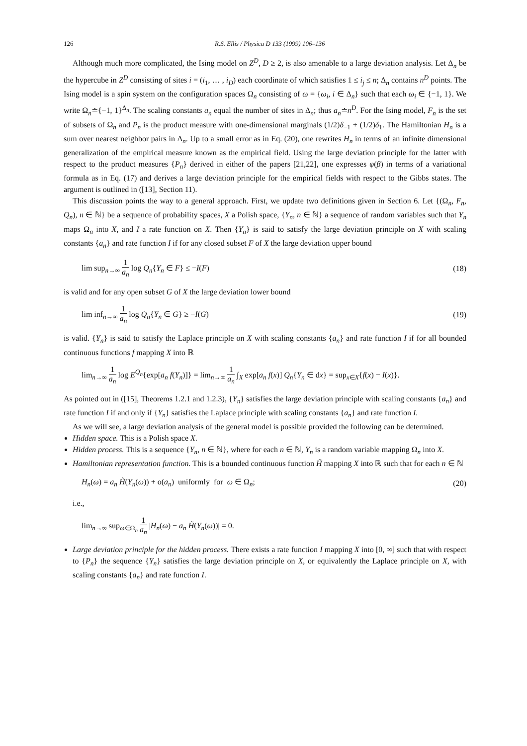126 R.S. Ellis / Physica D 133 (1999) 106–136
Although much more complicated, the Ising model on Z<sup>D</sup>, D ≥ 2, is also amenable to a large deviation analysis. Let Δ<sub>n</sub> be the hypercube in Z<sup>D</sup> consisting of sites i = (i<sub>1</sub>, … , i<sub>D</sub>) each coordinate of which satisfies 1 ≤ i<sub>j</sub> ≤ n; Δ<sub>n</sub> contains n<sup>D</sup> points. The Ising model is a spin system on the configuration spaces Ω<sub>n</sub> consisting of ω = {ω<sub>i</sub>, i ∈ Δ<sub>n</sub>} such that each ω<sub>i</sub> ∈ {−1, 1}. We write Ω<sub>n</sub>≐{−1, 1}<sup>Δ<sub>n</sub></sup>. The scaling constants a<sub>n</sub> equal the number of sites in Δ<sub>n</sub>; thus a<sub>n</sub>≐n<sup>D</sup>. For the Ising model, F<sub>n</sub> is the set of subsets of Ω<sub>n</sub> and P<sub>n</sub> is the product measure with one-dimensional marginals (1/2)δ<sub>−1</sub> + (1/2)δ<sub>1</sub>. The Hamiltonian H<sub>n</sub> is a sum over nearest neighbor pairs in Δ<sub>n</sub>. Up to a small error as in Eq. (20), one rewrites H<sub>n</sub> in terms of an infinite dimensional generalization of the empirical measure known as the empirical field. Using the large deviation principle for the latter with respect to the product measures {P<sub>n</sub>} derived in either of the papers [21,22], one expresses φ(β) in terms of a variational formula as in Eq. (17) and derives a large deviation principle for the empirical fields with respect to the Gibbs states. The argument is outlined in ([13], Section 11).
This discussion points the way to a general approach. First, we update two definitions given in Section 6. Let {(Ω<sub>n</sub>, F<sub>n</sub>, Q<sub>n</sub>), n ∈ ℕ} be a sequence of probability spaces, X a Polish space, {Y<sub>n</sub>, n ∈ ℕ} a sequence of random variables such that Y<sub>n</sub> maps Ω<sub>n</sub> into X, and I a rate function on X. Then {Y<sub>n</sub>} is said to satisfy the large deviation principle on X with scaling constants {a<sub>n</sub>} and rate function I if for any closed subset F of X the large deviation upper bound
lim sup<sub>n→∞</sub> 1 a<sub>n</sub> log Q<sub>n</sub>{Y<sub>n</sub> ∈ F} ≤ −I(F) (18)
is valid and for any open subset G of X the large deviation lower bound
lim inf<sub>n→∞</sub> 1 a<sub>n</sub> log Q<sub>n</sub>{Y<sub>n</sub> ∈ G} ≥ −I(G) (19)
is valid. {Y<sub>n</sub>} is said to satisfy the Laplace principle on X with scaling constants {a<sub>n</sub>} and rate function I if for all bounded continuous functions f mapping X into ℝ
lim<sub>n→∞</sub> 1 a<sub>n</sub> log E<sup>Q<sub>n</sub></sup>{exp[a<sub>n</sub> f(Y<sub>n</sub>)]} = lim<sub>n→∞</sub> 1 a<sub>n</sub> ∫<sub>X</sub> exp[a<sub>n</sub> f(x)] Q<sub>n</sub>{Y<sub>n</sub> ∈ dx} = sup<sub>x∈X</sub>{f(x) − I(x)}.
As pointed out in ([15], Theorems 1.2.1 and 1.2.3), {Y<sub>n</sub>} satisfies the large deviation principle with scaling constants {a<sub>n</sub>} and rate function I if and only if {Y<sub>n</sub>} satisfies the Laplace principle with scaling constants {a<sub>n</sub>} and rate function I.
As we will see, a large deviation analysis of the general model is possible provided the following can be determined.
Hidden space. This is a Polish space X.
Hidden process. This is a sequence {Y<sub>n</sub>, n ∈ ℕ}, where for each n ∈ ℕ, Y<sub>n</sub> is a random variable mapping Ω<sub>n</sub> into X.
Hamiltonian representation function. This is a bounded continuous function H̃ mapping X into ℝ such that for each n ∈ ℕ
H<sub>n</sub>(ω) = a<sub>n</sub> H̃(Y<sub>n</sub>(ω)) + o(a<sub>n</sub>) uniformly for ω ∈ Ω<sub>n</sub>; (20)
i.e.,
lim<sub>n→∞</sub> sup<sub>ω∈Ω<sub>n</sub></sub> 1 a<sub>n</sub> |H<sub>n</sub>(ω) − a<sub>n</sub> H̃(Y<sub>n</sub>(ω))| = 0.
Large deviation principle for the hidden process. There exists a rate function I mapping X into [0, ∞] such that with respect to {P<sub>n</sub>} the sequence {Y<sub>n</sub>} satisfies the large deviation principle on X, or equivalently the Laplace principle on X, with scaling constants {a<sub>n</sub>} and rate function I.